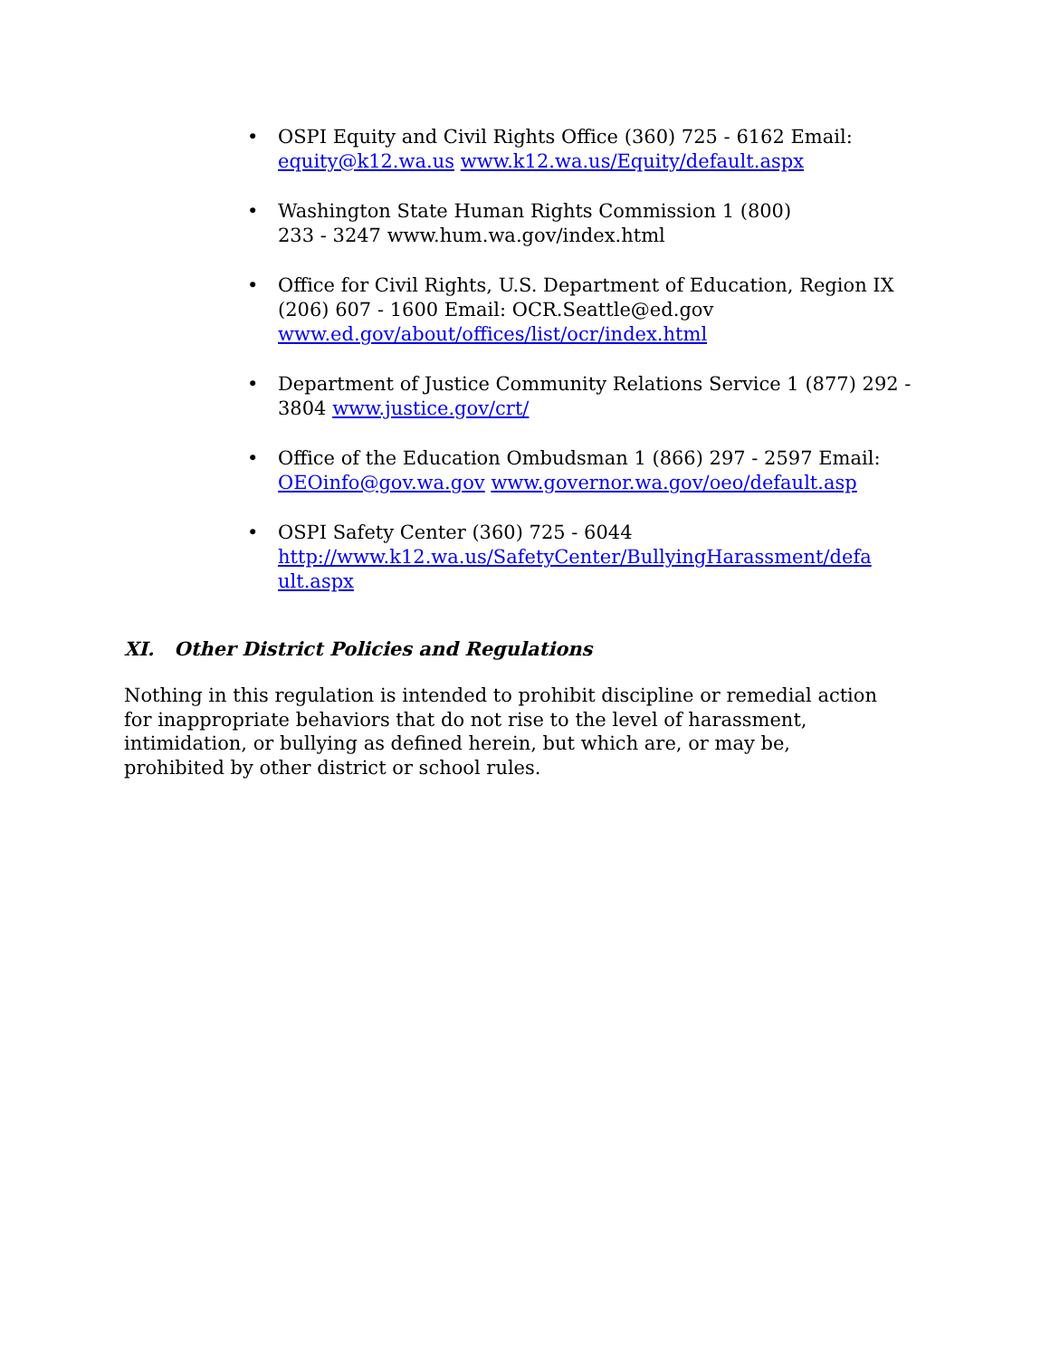• OSPI Equity and Civil Rights Office (360) 725 ‑ 6162 Email: equity@k12.wa.us www.k12.wa.us/Equity/default.aspx
• Washington State Human Rights Commission 1 (800)
233 ‑ 3247 www.hum.wa.gov/index.html
• Office for Civil Rights, U.S. Department of Education, Region IX (206) 607 ‑ 1600 Email: OCR.Seattle@ed.gov www.ed.gov/about/offices/list/ocr/index.html
• Department of Justice Community Relations Service 1 (877) 292 ‑ 3804 www.justice.gov/crt/
• Office of the Education Ombudsman 1 (866) 297 ‑ 2597 Email: OEOinfo@gov.wa.gov www.governor.wa.gov/oeo/default.asp
• OSPI Safety Center (360) 725 ‑ 6044
http://www.k12.wa.us/SafetyCenter/BullyingHarassment/defa
ult.aspx
XI. Other District Policies and Regulations
Nothing in this regulation is intended to prohibit discipline or remedial action
for inappropriate behaviors that do not rise to the level of harassment,
intimidation, or bullying as defined herein, but which are, or may be,
prohibited by other district or school rules.